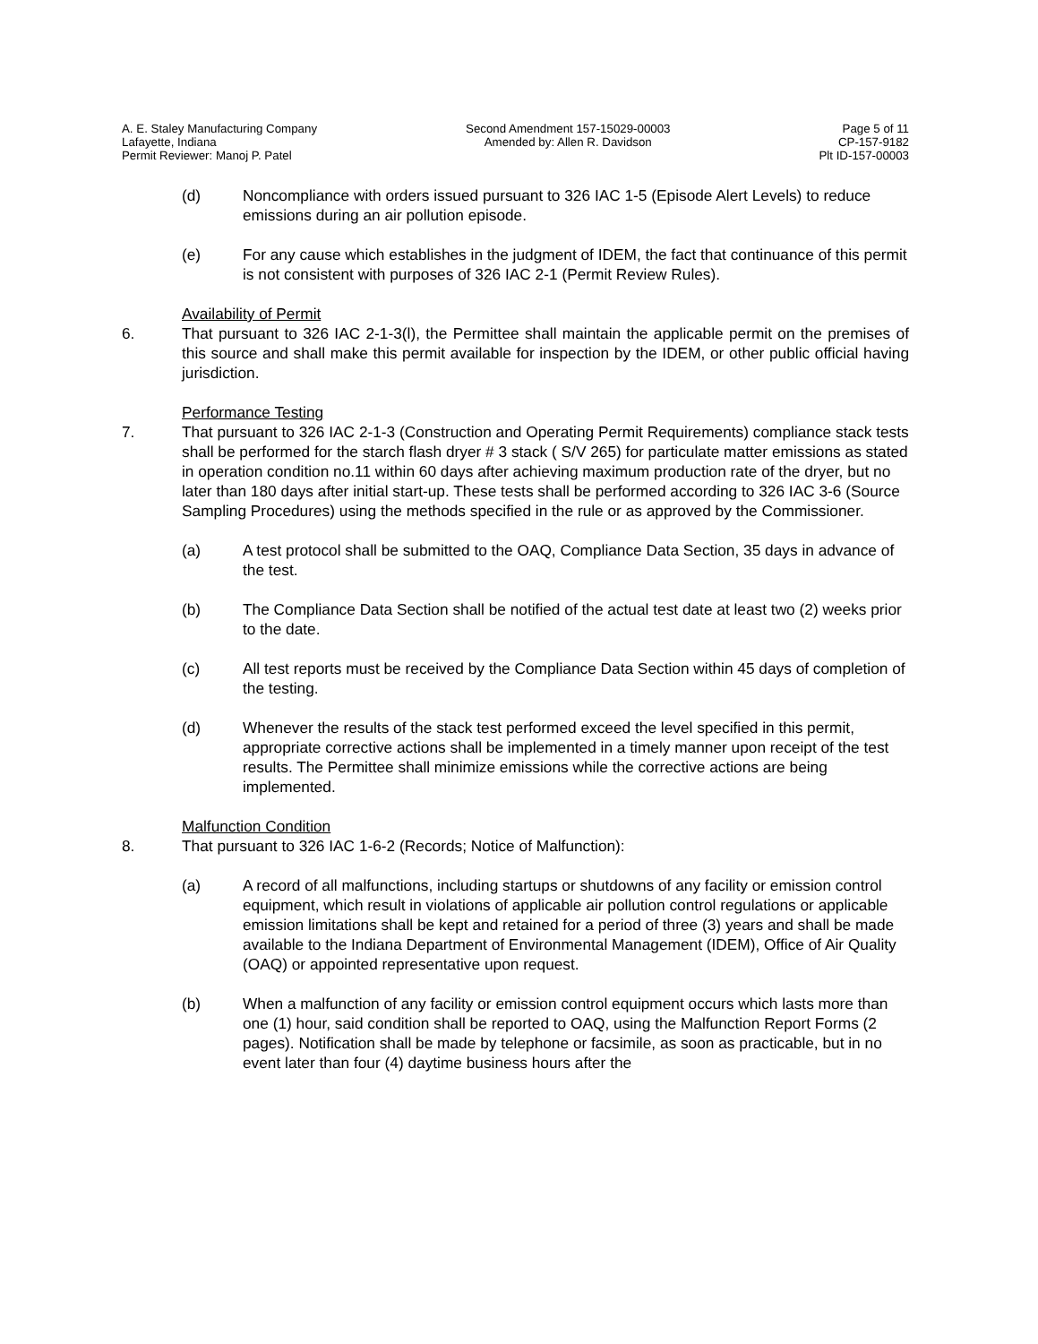A. E. Staley Manufacturing Company
Lafayette, Indiana
Permit Reviewer: Manoj P. Patel
Second Amendment 157-15029-00003
Amended by: Allen R. Davidson
Page 5 of 11
CP-157-9182
Plt ID-157-00003
(d) Noncompliance with orders issued pursuant to 326 IAC 1-5 (Episode Alert Levels) to reduce emissions during an air pollution episode.
(e) For any cause which establishes in the judgment of IDEM, the fact that continuance of this permit is not consistent with purposes of 326 IAC 2-1 (Permit Review Rules).
Availability of Permit
6. That pursuant to 326 IAC 2-1-3(l), the Permittee shall maintain the applicable permit on the premises of this source and shall make this permit available for inspection by the IDEM, or other public official having jurisdiction.
Performance Testing
7. That pursuant to 326 IAC 2-1-3 (Construction and Operating Permit Requirements) compliance stack tests shall be performed for the starch flash dryer # 3 stack ( S/V 265) for particulate matter emissions as stated in operation condition no.11 within 60 days after achieving maximum production rate of the dryer, but no later than 180 days after initial start-up. These tests shall be performed according to 326 IAC 3-6 (Source Sampling Procedures) using the methods specified in the rule or as approved by the Commissioner.
(a) A test protocol shall be submitted to the OAQ, Compliance Data Section, 35 days in advance of the test.
(b) The Compliance Data Section shall be notified of the actual test date at least two (2) weeks prior to the date.
(c) All test reports must be received by the Compliance Data Section within 45 days of completion of the testing.
(d) Whenever the results of the stack test performed exceed the level specified in this permit, appropriate corrective actions shall be implemented in a timely manner upon receipt of the test results. The Permittee shall minimize emissions while the corrective actions are being implemented.
Malfunction Condition
8. That pursuant to 326 IAC 1-6-2 (Records; Notice of Malfunction):
(a) A record of all malfunctions, including startups or shutdowns of any facility or emission control equipment, which result in violations of applicable air pollution control regulations or applicable emission limitations shall be kept and retained for a period of three (3) years and shall be made available to the Indiana Department of Environmental Management (IDEM), Office of Air Quality (OAQ) or appointed representative upon request.
(b) When a malfunction of any facility or emission control equipment occurs which lasts more than one (1) hour, said condition shall be reported to OAQ, using the Malfunction Report Forms (2 pages). Notification shall be made by telephone or facsimile, as soon as practicable, but in no event later than four (4) daytime business hours after the